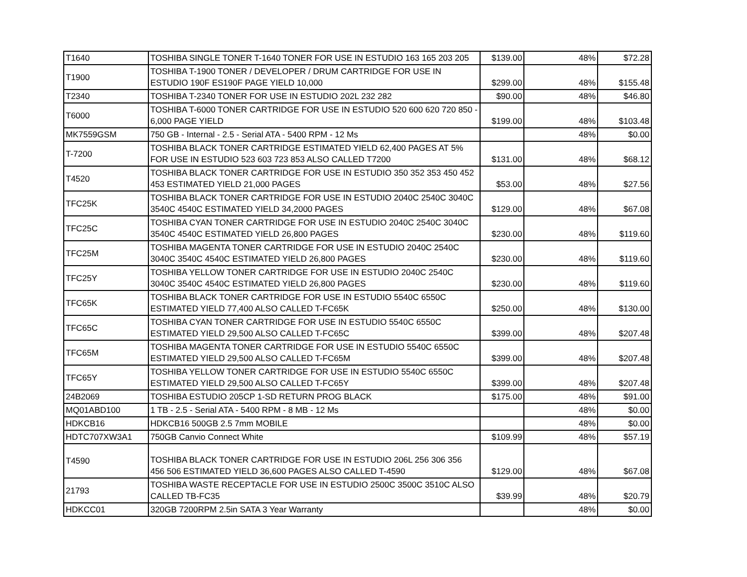| T1640 | TOSHIBA SINGLE TONER T-1640 TONER FOR USE IN ESTUDIO 163 165 203 205 | $139.00 | 48% | $72.28 |
| T1900 | TOSHIBA T-1900 TONER / DEVELOPER / DRUM CARTRIDGE FOR USE IN ESTUDIO 190F ES190F PAGE YIELD 10,000 | $299.00 | 48% | $155.48 |
| T2340 | TOSHIBA T-2340 TONER FOR USE IN ESTUDIO 202L 232 282 | $90.00 | 48% | $46.80 |
| T6000 | TOSHIBA T-6000 TONER CARTRIDGE FOR USE IN ESTUDIO 520 600 620 720 850 - 6,000 PAGE YIELD | $199.00 | 48% | $103.48 |
| MK7559GSM | 750 GB - Internal - 2.5 - Serial ATA - 5400 RPM - 12 Ms | | 48% | $0.00 |
| T-7200 | TOSHIBA BLACK TONER CARTRIDGE ESTIMATED YIELD 62,400 PAGES AT 5% FOR USE IN ESTUDIO 523 603 723 853 ALSO CALLED T7200 | $131.00 | 48% | $68.12 |
| T4520 | TOSHIBA BLACK TONER CARTRIDGE FOR USE IN ESTUDIO 350 352 353 450 452 453 ESTIMATED YIELD 21,000 PAGES | $53.00 | 48% | $27.56 |
| TFC25K | TOSHIBA BLACK TONER CARTRIDGE FOR USE IN ESTUDIO 2040C 2540C 3040C 3540C 4540C ESTIMATED YIELD 34,2000 PAGES | $129.00 | 48% | $67.08 |
| TFC25C | TOSHIBA CYAN TONER CARTRIDGE FOR USE IN ESTUDIO 2040C 2540C 3040C 3540C 4540C ESTIMATED YIELD 26,800 PAGES | $230.00 | 48% | $119.60 |
| TFC25M | TOSHIBA MAGENTA TONER CARTRIDGE FOR USE IN ESTUDIO 2040C 2540C 3040C 3540C 4540C ESTIMATED YIELD 26,800 PAGES | $230.00 | 48% | $119.60 |
| TFC25Y | TOSHIBA YELLOW TONER CARTRIDGE FOR USE IN ESTUDIO 2040C 2540C 3040C 3540C 4540C ESTIMATED YIELD 26,800 PAGES | $230.00 | 48% | $119.60 |
| TFC65K | TOSHIBA BLACK TONER CARTRIDGE FOR USE IN ESTUDIO 5540C 6550C ESTIMATED YIELD 77,400 ALSO CALLED T-FC65K | $250.00 | 48% | $130.00 |
| TFC65C | TOSHIBA CYAN TONER CARTRIDGE FOR USE IN ESTUDIO 5540C 6550C ESTIMATED YIELD 29,500 ALSO CALLED T-FC65C | $399.00 | 48% | $207.48 |
| TFC65M | TOSHIBA MAGENTA TONER CARTRIDGE FOR USE IN ESTUDIO 5540C 6550C ESTIMATED YIELD 29,500 ALSO CALLED T-FC65M | $399.00 | 48% | $207.48 |
| TFC65Y | TOSHIBA YELLOW TONER CARTRIDGE FOR USE IN ESTUDIO 5540C 6550C ESTIMATED YIELD 29,500 ALSO CALLED T-FC65Y | $399.00 | 48% | $207.48 |
| 24B2069 | TOSHIBA ESTUDIO 205CP 1-SD RETURN PROG BLACK | $175.00 | 48% | $91.00 |
| MQ01ABD100 | 1 TB - 2.5 - Serial ATA - 5400 RPM - 8 MB - 12 Ms | | 48% | $0.00 |
| HDKCB16 | HDKCB16 500GB 2.5 7mm MOBILE | | 48% | $0.00 |
| HDTC707XW3A1 | 750GB Canvio Connect White | $109.99 | 48% | $57.19 |
| T4590 | TOSHIBA BLACK TONER CARTRIDGE FOR USE IN ESTUDIO 206L 256 306 356 456 506 ESTIMATED YIELD 36,600 PAGES ALSO CALLED T-4590 | $129.00 | 48% | $67.08 |
| 21793 | TOSHIBA WASTE RECEPTACLE FOR USE IN ESTUDIO 2500C 3500C 3510C ALSO CALLED TB-FC35 | $39.99 | 48% | $20.79 |
| HDKCC01 | 320GB 7200RPM 2.5in SATA 3 Year Warranty | | 48% | $0.00 |